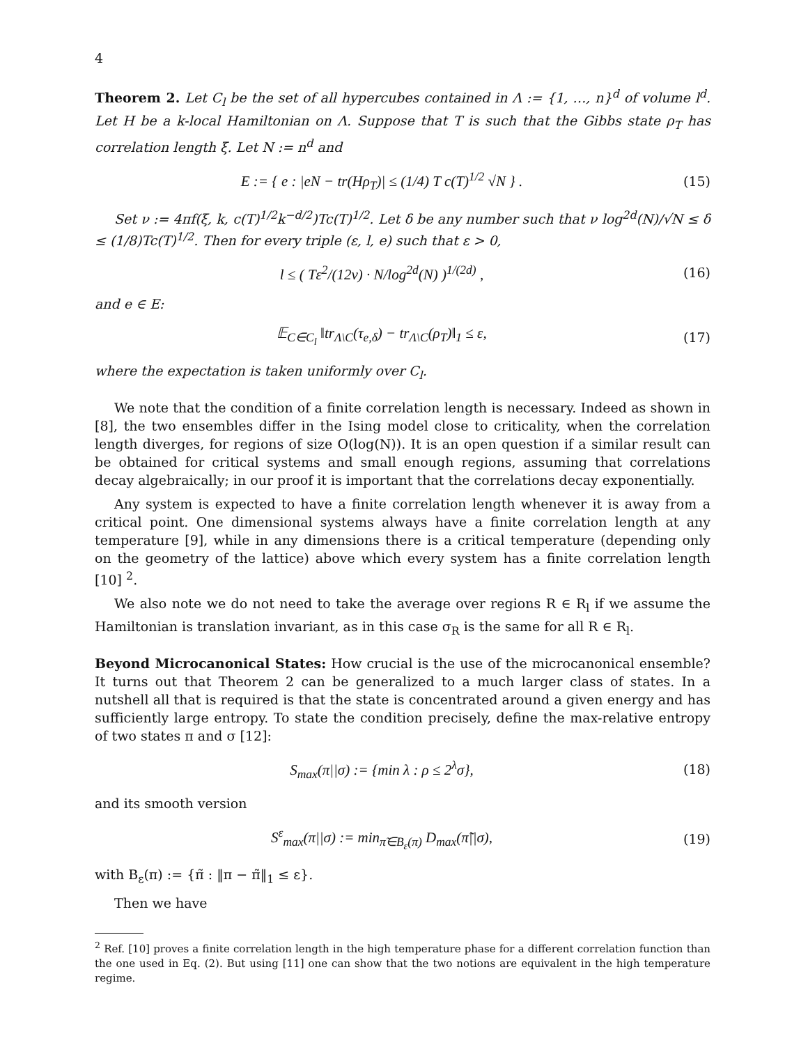4
Theorem 2. Let C<sub>l</sub> be the set of all hypercubes contained in Λ := {1, …, n}<sup>d</sup> of volume l<sup>d</sup>. Let H be a k-local Hamiltonian on Λ. Suppose that T is such that the Gibbs state ρ<sub>T</sub> has correlation length ξ. Let N := n<sup>d</sup> and
E := { e : |eN − tr(Hρ<sub>T</sub>)| ≤ (1/4) T c(T)<sup>1/2</sup> √N } . (15)
Set ν := 4πf(ξ, k, c(T)<sup>1/2</sup>k<sup>−d/2</sup>)Tc(T)<sup>1/2</sup>. Let δ be any number such that ν log<sup>2d</sup>(N)/√N ≤ δ ≤ (1/8)Tc(T)<sup>1/2</sup>. Then for every triple (ε, l, e) such that ε > 0,
l ≤ ( Tε<sup>2</sup>/(12ν) · N/log<sup>2d</sup>(N) )<sup>1/(2d)</sup> , (16)
and e ∈ E:
𝔼<sub>C∈C<sub>l</sub></sub> ‖tr<sub>Λ\C</sub>(τ<sub>e,δ</sub>) − tr<sub>Λ\C</sub>(ρ<sub>T</sub>)‖<sub>1</sub> ≤ ε, (17)
where the expectation is taken uniformly over C<sub>l</sub>.
We note that the condition of a finite correlation length is necessary. Indeed as shown in [8], the two ensembles differ in the Ising model close to criticality, when the correlation length diverges, for regions of size O(log(N)). It is an open question if a similar result can be obtained for critical systems and small enough regions, assuming that correlations decay algebraically; in our proof it is important that the correlations decay exponentially.
Any system is expected to have a finite correlation length whenever it is away from a critical point. One dimensional systems always have a finite correlation length at any temperature [9], while in any dimensions there is a critical temperature (depending only on the geometry of the lattice) above which every system has a finite correlation length [10] <sup>2</sup>.
We also note we do not need to take the average over regions R ∈ R<sub>l</sub> if we assume the Hamiltonian is translation invariant, as in this case σ<sub>R</sub> is the same for all R ∈ R<sub>l</sub>.
Beyond Microcanonical States: How crucial is the use of the microcanonical ensemble? It turns out that Theorem 2 can be generalized to a much larger class of states. In a nutshell all that is required is that the state is concentrated around a given energy and has sufficiently large entropy. To state the condition precisely, define the max-relative entropy of two states π and σ [12]:
S<sub>max</sub>(π||σ) := {min λ : ρ ≤ 2<sup>λ</sup>σ}, (18)
and its smooth version
S<sup>ε</sup><sub>max</sub>(π||σ) := min<sub>π̃∈B<sub>ε</sub>(π)</sub> D<sub>max</sub>(π̃||σ), (19)
with B<sub>ε</sub>(π) := {π̃ : ‖π − π̃‖<sub>1</sub> ≤ ε}.
Then we have
<sup>2</sup> Ref. [10] proves a finite correlation length in the high temperature phase for a different correlation function than the one used in Eq. (2). But using [11] one can show that the two notions are equivalent in the high temperature regime.